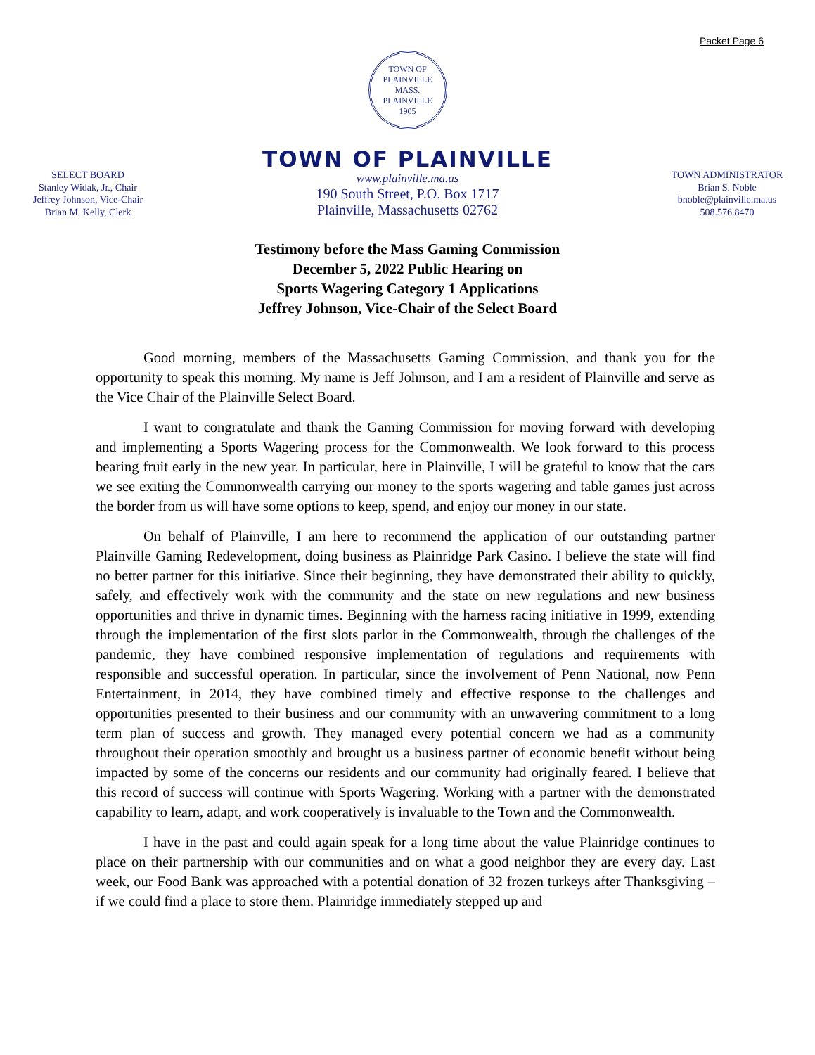Packet Page 6
TOWN OF PLAINVILLE MASS.
PLAINVILLE
1905
SELECT BOARD
Stanley Widak, Jr., Chair
Jeffrey Johnson, Vice-Chair
Brian M. Kelly, Clerk
TOWN OF PLAINVILLE
www.plainville.ma.us
190 South Street, P.O. Box 1717
Plainville, Massachusetts 02762
TOWN ADMINISTRATOR
Brian S. Noble
bnoble@plainville.ma.us
508.576.8470
Testimony before the Mass Gaming Commission
December 5, 2022 Public Hearing on
Sports Wagering Category 1 Applications
Jeffrey Johnson, Vice-Chair of the Select Board
Good morning, members of the Massachusetts Gaming Commission, and thank you for the opportunity to speak this morning. My name is Jeff Johnson, and I am a resident of Plainville and serve as the Vice Chair of the Plainville Select Board.
I want to congratulate and thank the Gaming Commission for moving forward with developing and implementing a Sports Wagering process for the Commonwealth. We look forward to this process bearing fruit early in the new year. In particular, here in Plainville, I will be grateful to know that the cars we see exiting the Commonwealth carrying our money to the sports wagering and table games just across the border from us will have some options to keep, spend, and enjoy our money in our state.
On behalf of Plainville, I am here to recommend the application of our outstanding partner Plainville Gaming Redevelopment, doing business as Plainridge Park Casino. I believe the state will find no better partner for this initiative. Since their beginning, they have demonstrated their ability to quickly, safely, and effectively work with the community and the state on new regulations and new business opportunities and thrive in dynamic times. Beginning with the harness racing initiative in 1999, extending through the implementation of the first slots parlor in the Commonwealth, through the challenges of the pandemic, they have combined responsive implementation of regulations and requirements with responsible and successful operation. In particular, since the involvement of Penn National, now Penn Entertainment, in 2014, they have combined timely and effective response to the challenges and opportunities presented to their business and our community with an unwavering commitment to a long term plan of success and growth. They managed every potential concern we had as a community throughout their operation smoothly and brought us a business partner of economic benefit without being impacted by some of the concerns our residents and our community had originally feared. I believe that this record of success will continue with Sports Wagering. Working with a partner with the demonstrated capability to learn, adapt, and work cooperatively is invaluable to the Town and the Commonwealth.
I have in the past and could again speak for a long time about the value Plainridge continues to place on their partnership with our communities and on what a good neighbor they are every day. Last week, our Food Bank was approached with a potential donation of 32 frozen turkeys after Thanksgiving – if we could find a place to store them. Plainridge immediately stepped up and